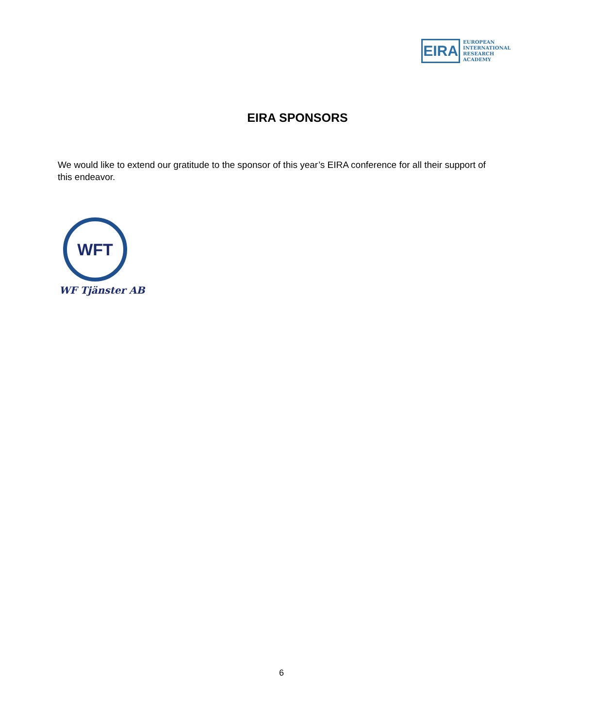EIRA
EUROPEAN
INTERNATIONAL
RESEARCH
ACADEMY
EIRA SPONSORS
We would like to extend our gratitude to the sponsor of this year’s EIRA conference for all their support of this endeavor.
WFT
WF Tjänster AB
6